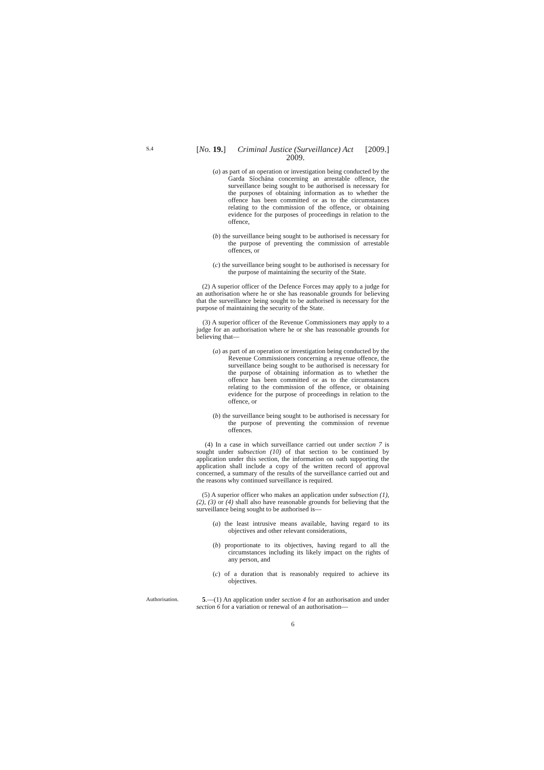S.4
[No. 19.] Criminal Justice (Surveillance) Act
2009. [2009.]
(a) as part of an operation or investigation being conducted by the Garda Síochána concerning an arrestable offence, the surveillance being sought to be authorised is necessary for the purposes of obtaining information as to whether the offence has been committed or as to the circumstances relating to the commission of the offence, or obtaining evidence for the purposes of proceedings in relation to the offence,
(b) the surveillance being sought to be authorised is necessary for the purpose of preventing the commission of arrestable offences, or
(c) the surveillance being sought to be authorised is necessary for the purpose of maintaining the security of the State.
(2) A superior officer of the Defence Forces may apply to a judge for an authorisation where he or she has reasonable grounds for believing that the surveillance being sought to be authorised is necessary for the purpose of maintaining the security of the State.
(3) A superior officer of the Revenue Commissioners may apply to a judge for an authorisation where he or she has reasonable grounds for believing that—
(a) as part of an operation or investigation being conducted by the Revenue Commissioners concerning a revenue offence, the surveillance being sought to be authorised is necessary for the purpose of obtaining information as to whether the offence has been committed or as to the circumstances relating to the commission of the offence, or obtaining evidence for the purpose of proceedings in relation to the offence, or
(b) the surveillance being sought to be authorised is necessary for the purpose of preventing the commission of revenue offences.
(4) In a case in which surveillance carried out under section 7 is sought under subsection (10) of that section to be continued by application under this section, the information on oath supporting the application shall include a copy of the written record of approval concerned, a summary of the results of the surveillance carried out and the reasons why continued surveillance is required.
(5) A superior officer who makes an application under subsection (1), (2), (3) or (4) shall also have reasonable grounds for believing that the surveillance being sought to be authorised is—
(a) the least intrusive means available, having regard to its objectives and other relevant considerations,
(b) proportionate to its objectives, having regard to all the circumstances including its likely impact on the rights of any person, and
(c) of a duration that is reasonably required to achieve its objectives.
Authorisation.
5.—(1) An application under section 4 for an authorisation and under section 6 for a variation or renewal of an authorisation—
6